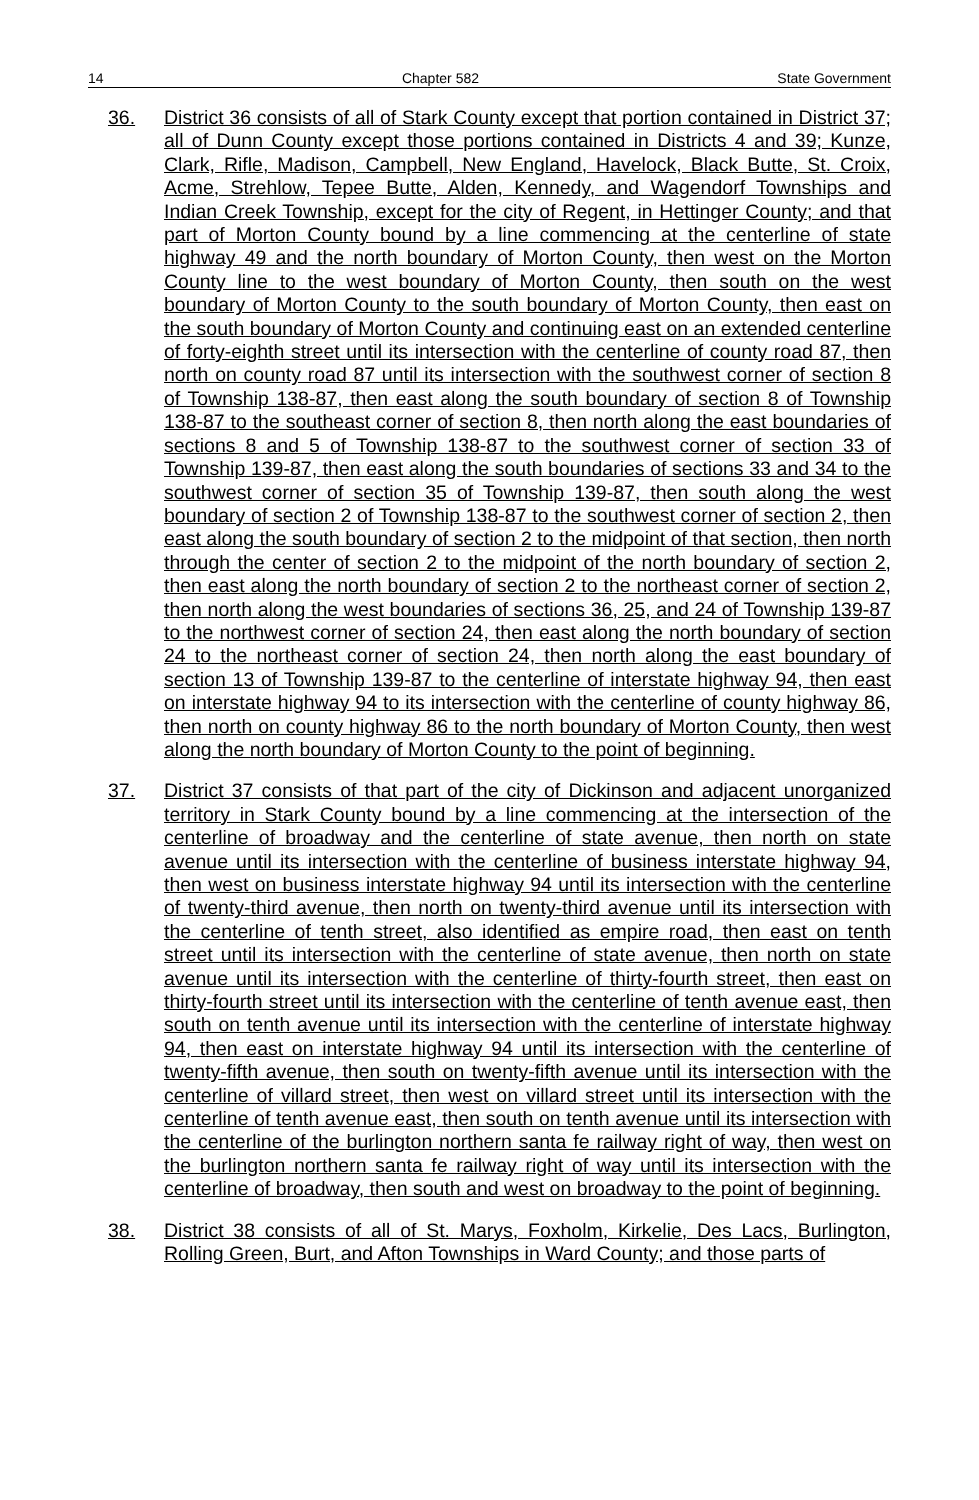14 Chapter 582 State Government
36. District 36 consists of all of Stark County except that portion contained in District 37; all of Dunn County except those portions contained in Districts 4 and 39; Kunze, Clark, Rifle, Madison, Campbell, New England, Havelock, Black Butte, St. Croix, Acme, Strehlow, Tepee Butte, Alden, Kennedy, and Wagendorf Townships and Indian Creek Township, except for the city of Regent, in Hettinger County; and that part of Morton County bound by a line commencing at the centerline of state highway 49 and the north boundary of Morton County, then west on the Morton County line to the west boundary of Morton County, then south on the west boundary of Morton County to the south boundary of Morton County, then east on the south boundary of Morton County and continuing east on an extended centerline of forty-eighth street until its intersection with the centerline of county road 87, then north on county road 87 until its intersection with the southwest corner of section 8 of Township 138-87, then east along the south boundary of section 8 of Township 138-87 to the southeast corner of section 8, then north along the east boundaries of sections 8 and 5 of Township 138-87 to the southwest corner of section 33 of Township 139-87, then east along the south boundaries of sections 33 and 34 to the southwest corner of section 35 of Township 139-87, then south along the west boundary of section 2 of Township 138-87 to the southwest corner of section 2, then east along the south boundary of section 2 to the midpoint of that section, then north through the center of section 2 to the midpoint of the north boundary of section 2, then east along the north boundary of section 2 to the northeast corner of section 2, then north along the west boundaries of sections 36, 25, and 24 of Township 139-87 to the northwest corner of section 24, then east along the north boundary of section 24 to the northeast corner of section 24, then north along the east boundary of section 13 of Township 139-87 to the centerline of interstate highway 94, then east on interstate highway 94 to its intersection with the centerline of county highway 86, then north on county highway 86 to the north boundary of Morton County, then west along the north boundary of Morton County to the point of beginning.
37. District 37 consists of that part of the city of Dickinson and adjacent unorganized territory in Stark County bound by a line commencing at the intersection of the centerline of broadway and the centerline of state avenue, then north on state avenue until its intersection with the centerline of business interstate highway 94, then west on business interstate highway 94 until its intersection with the centerline of twenty-third avenue, then north on twenty-third avenue until its intersection with the centerline of tenth street, also identified as empire road, then east on tenth street until its intersection with the centerline of state avenue, then north on state avenue until its intersection with the centerline of thirty-fourth street, then east on thirty-fourth street until its intersection with the centerline of tenth avenue east, then south on tenth avenue until its intersection with the centerline of interstate highway 94, then east on interstate highway 94 until its intersection with the centerline of twenty-fifth avenue, then south on twenty-fifth avenue until its intersection with the centerline of villard street, then west on villard street until its intersection with the centerline of tenth avenue east, then south on tenth avenue until its intersection with the centerline of the burlington northern santa fe railway right of way, then west on the burlington northern santa fe railway right of way until its intersection with the centerline of broadway, then south and west on broadway to the point of beginning.
38. District 38 consists of all of St. Marys, Foxholm, Kirkelie, Des Lacs, Burlington, Rolling Green, Burt, and Afton Townships in Ward County; and those parts of